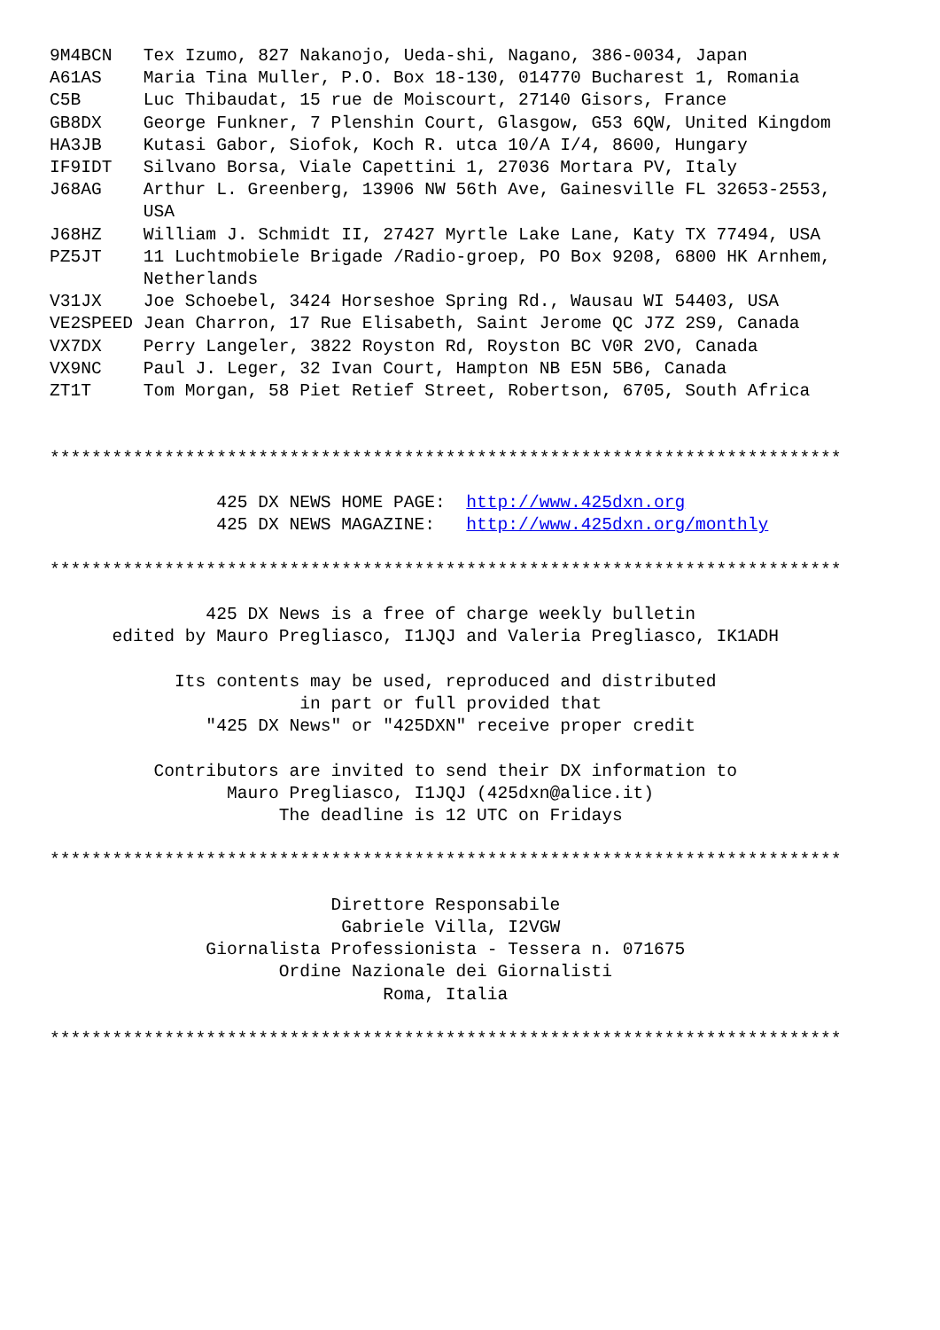9M4BCN   Tex Izumo, 827 Nakanojo, Ueda-shi, Nagano, 386-0034, Japan
A61AS    Maria Tina Muller, P.O. Box 18-130, 014770 Bucharest 1, Romania
C5B      Luc Thibaudat, 15 rue de Moiscourt, 27140 Gisors, France
GB8DX    George Funkner, 7 Plenshin Court, Glasgow, G53 6QW, United Kingdom
HA3JB    Kutasi Gabor, Siofok, Koch R. utca 10/A I/4, 8600, Hungary
IF9IDT   Silvano Borsa, Viale Capettini 1, 27036 Mortara PV, Italy
J68AG    Arthur L. Greenberg, 13906 NW 56th Ave, Gainesville FL 32653-2553,
         USA
J68HZ    William J. Schmidt II, 27427 Myrtle Lake Lane, Katy TX 77494, USA
PZ5JT    11 Luchtmobiele Brigade /Radio-groep, PO Box 9208, 6800 HK Arnhem,
         Netherlands
V31JX    Joe Schoebel, 3424 Horseshoe Spring Rd., Wausau WI 54403, USA
VE2SPEED Jean Charron, 17 Rue Elisabeth, Saint Jerome QC J7Z 2S9, Canada
VX7DX    Perry Langeler, 3822 Royston Rd, Royston BC V0R 2VO, Canada
VX9NC    Paul J. Leger, 32 Ivan Court, Hampton NB E5N 5B6, Canada
ZT1T     Tom Morgan, 58 Piet Retief Street, Robertson, 6705, South Africa


****************************************************************************

                425 DX NEWS HOME PAGE:  http://www.425dxn.org
                425 DX NEWS MAGAZINE:   http://www.425dxn.org/monthly

****************************************************************************

               425 DX News is a free of charge weekly bulletin
      edited by Mauro Pregliasco, I1JQJ and Valeria Pregliasco, IK1ADH

            Its contents may be used, reproduced and distributed
                        in part or full provided that
               "425 DX News" or "425DXN" receive proper credit

          Contributors are invited to send their DX information to
                 Mauro Pregliasco, I1JQJ (425dxn@alice.it)
                      The deadline is 12 UTC on Fridays

****************************************************************************

                           Direttore Responsabile
                            Gabriele Villa, I2VGW
               Giornalista Professionista - Tessera n. 071675
                      Ordine Nazionale dei Giornalisti
                                Roma, Italia

****************************************************************************